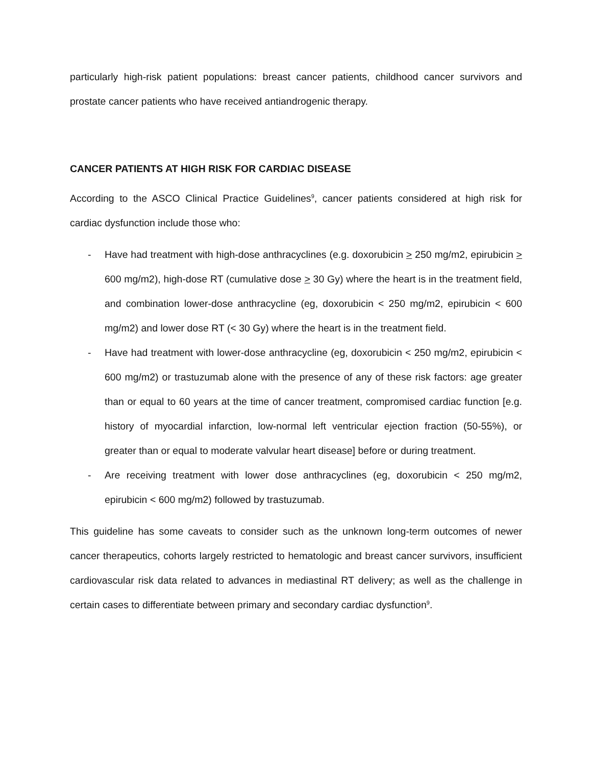particularly high-risk patient populations: breast cancer patients, childhood cancer survivors and prostate cancer patients who have received antiandrogenic therapy.
CANCER PATIENTS AT HIGH RISK FOR CARDIAC DISEASE
According to the ASCO Clinical Practice Guidelines<sup>9</sup>, cancer patients considered at high risk for cardiac dysfunction include those who:
- Have had treatment with high-dose anthracyclines (e.g. doxorubicin > 250 mg/m2, epirubicin > 600 mg/m2), high-dose RT (cumulative dose > 30 Gy) where the heart is in the treatment field, and combination lower-dose anthracycline (eg, doxorubicin < 250 mg/m2, epirubicin < 600 mg/m2) and lower dose RT (< 30 Gy) where the heart is in the treatment field.
- Have had treatment with lower-dose anthracycline (eg, doxorubicin < 250 mg/m2, epirubicin < 600 mg/m2) or trastuzumab alone with the presence of any of these risk factors: age greater than or equal to 60 years at the time of cancer treatment, compromised cardiac function [e.g. history of myocardial infarction, low-normal left ventricular ejection fraction (50-55%), or greater than or equal to moderate valvular heart disease] before or during treatment.
- Are receiving treatment with lower dose anthracyclines (eg, doxorubicin < 250 mg/m2, epirubicin < 600 mg/m2) followed by trastuzumab.
This guideline has some caveats to consider such as the unknown long-term outcomes of newer cancer therapeutics, cohorts largely restricted to hematologic and breast cancer survivors, insufficient cardiovascular risk data related to advances in mediastinal RT delivery; as well as the challenge in certain cases to differentiate between primary and secondary cardiac dysfunction<sup>9</sup>.